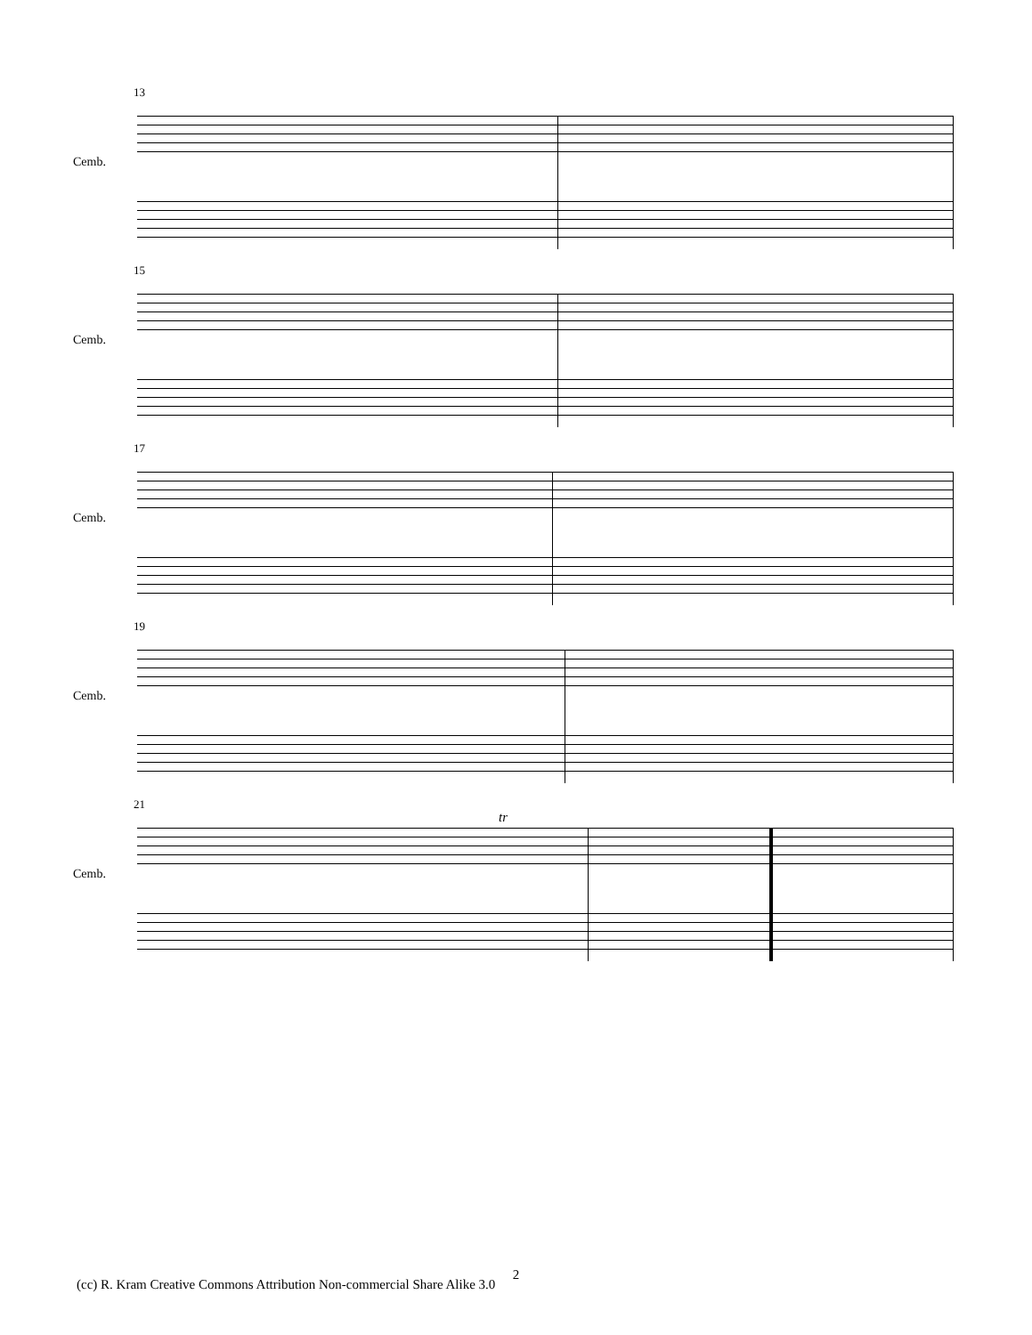13
Cemb.
15
Cemb.
17
Cemb.
19
Cemb.
21
Cemb.
tr
2
(cc) R. Kram Creative Commons Attribution Non-commercial Share Alike 3.0